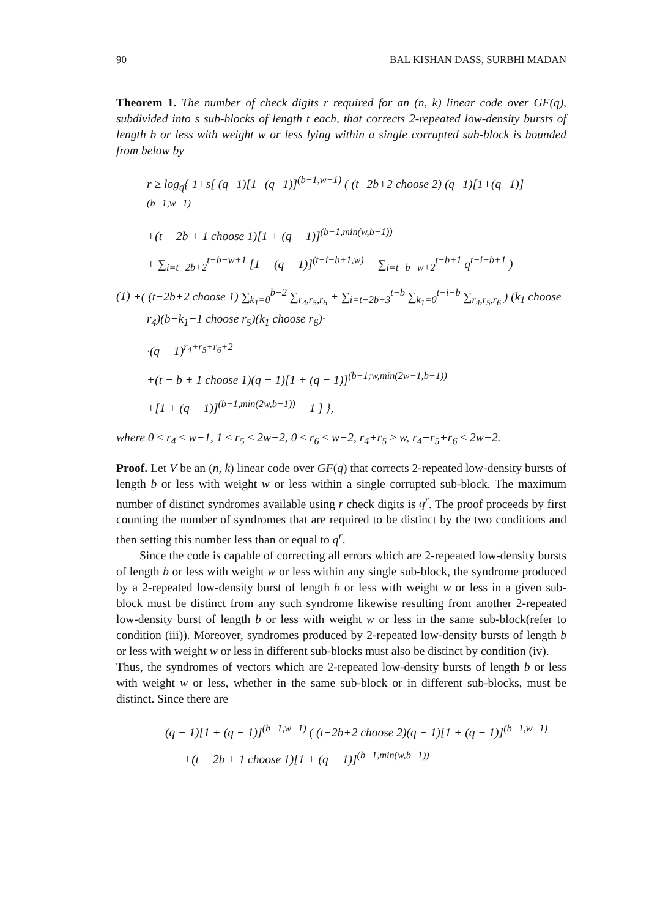90 BAL KISHAN DASS, SURBHI MADAN
Theorem 1. The number of check digits r required for an (n, k) linear code over GF(q), subdivided into s sub-blocks of length t each, that corrects 2-repeated low-density bursts of length b or less with weight w or less lying within a single corrupted sub-block is bounded from below by
r ≥ log<sub>q</sub>{ 1+s[ (q−1)[1+(q−1)]<sup>(b−1,w−1)</sup> ( (t−2b+2 choose 2) (q−1)[1+(q−1)]<sup>(b−1,w−1)</sup>
+(t − 2b + 1 choose 1)[1 + (q − 1)]<sup>(b−1,min(w,b−1))</sup>
+ ∑<sub>i=t−2b+2</sub><sup>t−b−w+1</sup> [1 + (q − 1)]<sup>(t−i−b+1,w)</sup> + ∑<sub>i=t−b−w+2</sub><sup>t−b+1</sup> q<sup>t−i−b+1</sup> )
(1) +( (t−2b+2 choose 1) ∑<sub>k<sub>1</sub>=0</sub><sup>b−2</sup> ∑<sub>r<sub>4</sub>,r<sub>5</sub>,r<sub>6</sub></sub> + ∑<sub>i=t−2b+3</sub><sup>t−b</sup> ∑<sub>k<sub>1</sub>=0</sub><sup>t−i−b</sup> ∑<sub>r<sub>4</sub>,r<sub>5</sub>,r<sub>6</sub></sub> ) (k<sub>1</sub> choose r<sub>4</sub>)(b−k<sub>1</sub>−1 choose r<sub>5</sub>)(k<sub>1</sub> choose r<sub>6</sub>)·
·(q − 1)<sup>r<sub>4</sub>+r<sub>5</sub>+r<sub>6</sub>+2</sup>
+(t − b + 1 choose 1)(q − 1)[1 + (q − 1)]<sup>(b−1;w,min(2w−1,b−1))</sup>
+[1 + (q − 1)]<sup>(b−1,min(2w,b−1))</sup> − 1 ] },
where 0 ≤ r<sub>4</sub> ≤ w−1, 1 ≤ r<sub>5</sub> ≤ 2w−2, 0 ≤ r<sub>6</sub> ≤ w−2, r<sub>4</sub>+r<sub>5</sub> ≥ w, r<sub>4</sub>+r<sub>5</sub>+r<sub>6</sub> ≤ 2w−2.
Proof. Let V be an (n, k) linear code over GF(q) that corrects 2-repeated low-density bursts of length b or less with weight w or less within a single corrupted sub-block. The maximum number of distinct syndromes available using r check digits is q<sup>r</sup>. The proof proceeds by first counting the number of syndromes that are required to be distinct by the two conditions and then setting this number less than or equal to q<sup>r</sup>.
Since the code is capable of correcting all errors which are 2-repeated low-density bursts of length b or less with weight w or less within any single sub-block, the syndrome produced by a 2-repeated low-density burst of length b or less with weight w or less in a given sub-block must be distinct from any such syndrome likewise resulting from another 2-repeated low-density burst of length b or less with weight w or less in the same sub-block(refer to condition (iii)). Moreover, syndromes produced by 2-repeated low-density bursts of length b or less with weight w or less in different sub-blocks must also be distinct by condition (iv).
Thus, the syndromes of vectors which are 2-repeated low-density bursts of length b or less with weight w or less, whether in the same sub-block or in different sub-blocks, must be distinct. Since there are
(q − 1)[1 + (q − 1)]<sup>(b−1,w−1)</sup> ( (t−2b+2 choose 2)(q − 1)[1 + (q − 1)]<sup>(b−1,w−1)</sup>
+(t − 2b + 1 choose 1)[1 + (q − 1)]<sup>(b−1,min(w,b−1))</sup>